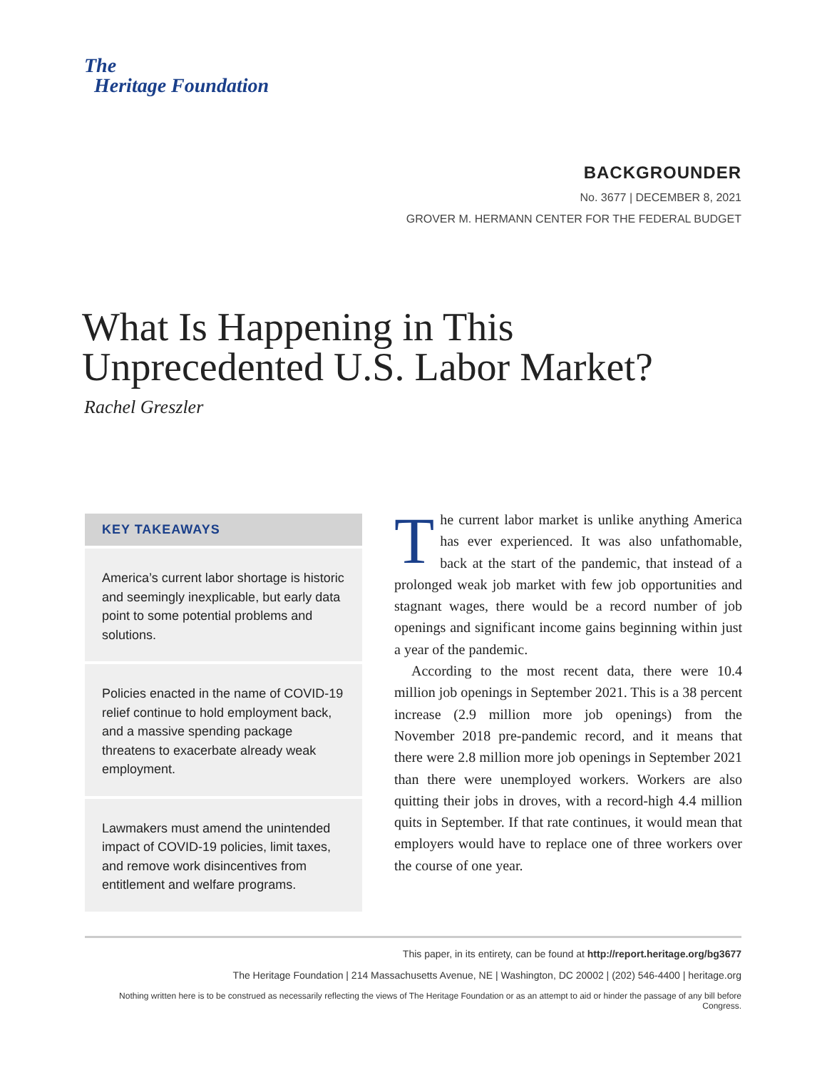The
Heritage Foundation
BACKGROUNDER
No. 3677 | DECEMBER 8, 2021
GROVER M. HERMANN CENTER FOR THE FEDERAL BUDGET
What Is Happening in This
Unprecedented U.S. Labor Market?
Rachel Greszler
KEY TAKEAWAYS
America’s current labor shortage is historic and seemingly inexplicable, but early data point to some potential problems and solutions.
Policies enacted in the name of COVID-19 relief continue to hold employment back, and a massive spending package threatens to exacerbate already weak employment.
Lawmakers must amend the unintended impact of COVID-19 policies, limit taxes, and remove work disincentives from entitlement and welfare programs.
The current labor market is unlike anything America has ever experienced. It was also unfathomable, back at the start of the pandemic, that instead of a prolonged weak job market with few job opportunities and stagnant wages, there would be a record number of job openings and significant income gains beginning within just a year of the pandemic.
According to the most recent data, there were 10.4 million job openings in September 2021. This is a 38 percent increase (2.9 million more job openings) from the November 2018 pre-pandemic record, and it means that there were 2.8 million more job openings in September 2021 than there were unemployed workers. Workers are also quitting their jobs in droves, with a record-high 4.4 million quits in September. If that rate continues, it would mean that employers would have to replace one of three workers over the course of one year.
This paper, in its entirety, can be found at http://report.heritage.org/bg3677
The Heritage Foundation | 214 Massachusetts Avenue, NE | Washington, DC 20002 | (202) 546-4400 | heritage.org
Nothing written here is to be construed as necessarily reflecting the views of The Heritage Foundation or as an attempt to aid or hinder the passage of any bill before Congress.